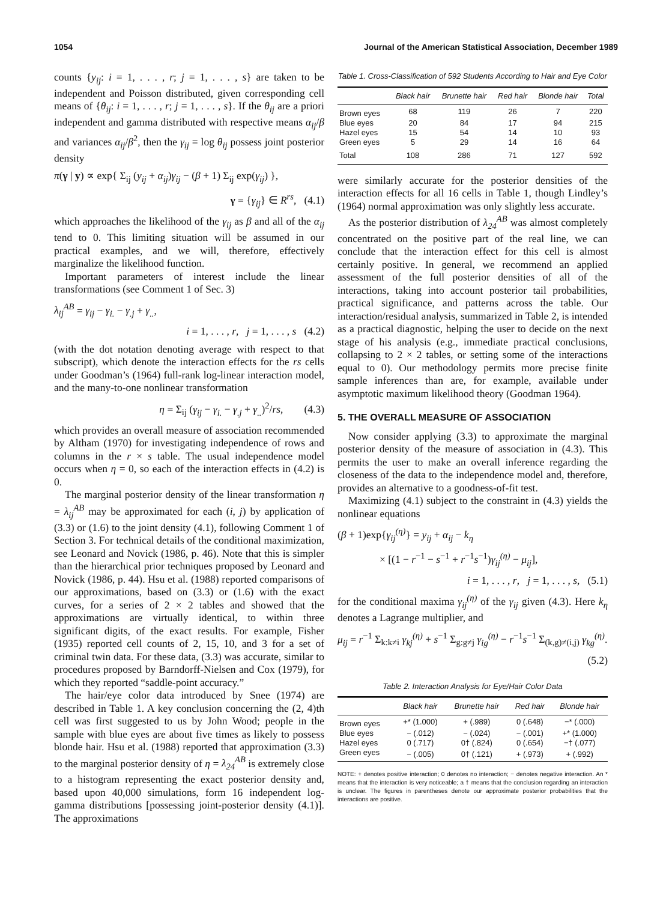1054 Journal of the American Statistical Association, December 1989
counts {y<sub>ij</sub>: i = 1, . . . , r; j = 1, . . . , s} are taken to be independent and Poisson distributed, given corresponding cell means of {θ<sub>ij</sub>: i = 1, . . . , r; j = 1, . . . , s}. If the θ<sub>ij</sub> are a priori independent and gamma distributed with respective means α<sub>ij</sub>/β and variances α<sub>ij</sub>/β<sup>2</sup>, then the γ<sub>ij</sub> = log θ<sub>ij</sub> possess joint posterior density
π(γ | y) ∝ exp{ Σ<sub>ij</sub> (y<sub>ij</sub> + α<sub>ij</sub>)γ<sub>ij</sub> − (β + 1) Σ<sub>ij</sub> exp(γ<sub>ij</sub>) },
γ = {γ<sub>ij</sub>} ∈ R<sup>rs</sup>, (4.1)
which approaches the likelihood of the γ<sub>ij</sub> as β and all of the α<sub>ij</sub> tend to 0. This limiting situation will be assumed in our practical examples, and we will, therefore, effectively marginalize the likelihood function.
Important parameters of interest include the linear transformations (see Comment 1 of Sec. 3)
λ<sub>ij</sub><sup>AB</sup> = γ<sub>ij</sub> − γ<sub>i.</sub> − γ<sub>.j</sub> + γ<sub>..</sub>,
i = 1, . . . , r, j = 1, . . . , s (4.2)
(with the dot notation denoting average with respect to that subscript), which denote the interaction effects for the rs cells under Goodman’s (1964) full-rank log-linear interaction model, and the many-to-one nonlinear transformation
η = Σ<sub>ij</sub> (γ<sub>ij</sub> − γ<sub>i.</sub> − γ<sub>.j</sub> + γ<sub>..</sub>)<sup>2</sup>/rs, (4.3)
which provides an overall measure of association recommended by Altham (1970) for investigating independence of rows and columns in the r × s table. The usual independence model occurs when η = 0, so each of the interaction effects in (4.2) is 0.
The marginal posterior density of the linear transformation η = λ<sub>ij</sub><sup>AB</sup> may be approximated for each (i, j) by application of (3.3) or (1.6) to the joint density (4.1), following Comment 1 of Section 3. For technical details of the conditional maximization, see Leonard and Novick (1986, p. 46). Note that this is simpler than the hierarchical prior techniques proposed by Leonard and Novick (1986, p. 44). Hsu et al. (1988) reported comparisons of our approximations, based on (3.3) or (1.6) with the exact curves, for a series of 2 × 2 tables and showed that the approximations are virtually identical, to within three significant digits, of the exact results. For example, Fisher (1935) reported cell counts of 2, 15, 10, and 3 for a set of criminal twin data. For these data, (3.3) was accurate, similar to procedures proposed by Barndorff-Nielsen and Cox (1979), for which they reported “saddle-point accuracy.”
The hair/eye color data introduced by Snee (1974) are described in Table 1. A key conclusion concerning the (2, 4)th cell was first suggested to us by John Wood; people in the sample with blue eyes are about five times as likely to possess blonde hair. Hsu et al. (1988) reported that approximation (3.3) to the marginal posterior density of η = λ<sub>24</sub><sup>AB</sup> is extremely close to a histogram representing the exact posterior density and, based upon 40,000 simulations, form 16 independent log-gamma distributions [possessing joint-posterior density (4.1)]. The approximations
Table 1. Cross-Classification of 592 Students According to Hair and Eye Color
| | Black hair | Brunette hair | Red hair | Blonde hair | Total |
| --- | --- | --- | --- | --- | --- |
| Brown eyes | 68 | 119 | 26 | 7 | 220 |
| Blue eyes | 20 | 84 | 17 | 94 | 215 |
| Hazel eyes | 15 | 54 | 14 | 10 | 93 |
| Green eyes | 5 | 29 | 14 | 16 | 64 |
| Total | 108 | 286 | 71 | 127 | 592 |
were similarly accurate for the posterior densities of the interaction effects for all 16 cells in Table 1, though Lindley’s (1964) normal approximation was only slightly less accurate.
As the posterior distribution of λ<sub>24</sub><sup>AB</sup> was almost completely concentrated on the positive part of the real line, we can conclude that the interaction effect for this cell is almost certainly positive. In general, we recommend an applied assessment of the full posterior densities of all of the interactions, taking into account posterior tail probabilities, practical significance, and patterns across the table. Our interaction/residual analysis, summarized in Table 2, is intended as a practical diagnostic, helping the user to decide on the next stage of his analysis (e.g., immediate practical conclusions, collapsing to 2 × 2 tables, or setting some of the interactions equal to 0). Our methodology permits more precise finite sample inferences than are, for example, available under asymptotic maximum likelihood theory (Goodman 1964).
5. THE OVERALL MEASURE OF ASSOCIATION
Now consider applying (3.3) to approximate the marginal posterior density of the measure of association in (4.3). This permits the user to make an overall inference regarding the closeness of the data to the independence model and, therefore, provides an alternative to a goodness-of-fit test.
Maximizing (4.1) subject to the constraint in (4.3) yields the nonlinear equations
(β + 1)exp{γ<sub>ij</sub><sup>(η)</sup>} = y<sub>ij</sub> + α<sub>ij</sub> − k<sub>η</sub>
× [(1 − r<sup>−1</sup> − s<sup>−1</sup> + r<sup>−1</sup>s<sup>−1</sup>)γ<sub>ij</sub><sup>(η)</sup> − μ<sub>ij</sub>],
i = 1, . . . , r, j = 1, . . . , s, (5.1)
for the conditional maxima γ<sub>ij</sub><sup>(η)</sup> of the γ<sub>ij</sub> given (4.3). Here k<sub>η</sub> denotes a Lagrange multiplier, and
μ<sub>ij</sub> = r<sup>−1</sup> Σ<sub>k:k≠i</sub> γ<sub>kj</sub><sup>(η)</sup> + s<sup>−1</sup> Σ<sub>g:g≠j</sub> γ<sub>ig</sub><sup>(η)</sup> − r<sup>−1</sup>s<sup>−1</sup> Σ<sub>(k,g)≠(i,j)</sub> γ<sub>kg</sub><sup>(η)</sup>.
(5.2)
Table 2. Interaction Analysis for Eye/Hair Color Data
| | Black hair | Brunette hair | Red hair | Blonde hair |
| --- | --- | --- | --- | --- |
| Brown eyes | +* (1.000) | + (.989) | 0 (.648) | −* (.000) |
| Blue eyes | − (.012) | − (.024) | − (.001) | +* (1.000) |
| Hazel eyes | 0 (.717) | 0† (.824) | 0 (.654) | −† (.077) |
| Green eyes | − (.005) | 0† (.121) | + (.973) | + (.992) |
NOTE: + denotes positive interaction; 0 denotes no interaction; − denotes negative interaction. An * means that the interaction is very noticeable; a † means that the conclusion regarding an interaction is unclear. The figures in parentheses denote our approximate posterior probabilities that the interactions are positive.